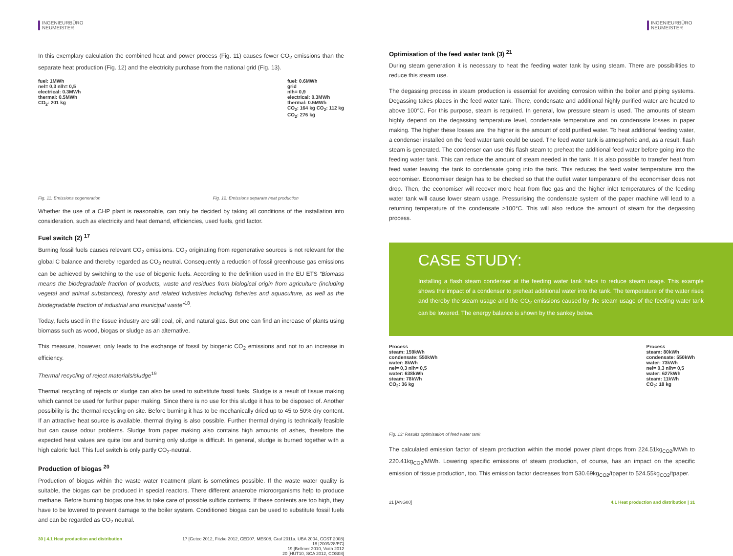INGENIEURBÜRO
NEUMEISTER
In this exemplary calculation the combined heat and power process (Fig. 11) causes fewer CO<sub>2</sub> emissions than the separate heat production (Fig. 12) and the electricity purchase from the national grid (Fig. 13).
fuel: 1MWh
nel= 0,3 nlh= 0,5
electrical: 0.3MWh
thermal: 0.5MWh
CO<sub>2</sub>: 201 kg
fuel: 0.6MWh
grid
nlh= 0,9
electrical: 0.3MWh
thermal: 0.5MWh
CO<sub>2</sub>: 164 kg CO<sub>2</sub>: 112 kg
CO<sub>2</sub>: 276 kg
Fig. 11: Emissions cogeneration Fig. 12: Emissions separate heat production
Whether the use of a CHP plant is reasonable, can only be decided by taking all conditions of the installation into consideration, such as electricity and heat demand, efficiencies, used fuels, grid factor.
Fuel switch (2) <sup>17</sup>
Burning fossil fuels causes relevant CO<sub>2</sub> emissions. CO<sub>2</sub> originating from regenerative sources is not relevant for the global C balance and thereby regarded as CO<sub>2</sub> neutral. Consequently a reduction of fossil greenhouse gas emissions can be achieved by switching to the use of biogenic fuels. According to the definition used in the EU ETS “Biomass means the biodegradable fraction of products, waste and residues from biological origin from agriculture (including vegetal and animal substances), forestry and related industries including fisheries and aquaculture, as well as the biodegradable fraction of industrial and municipal waste”<sup>18</sup>.
Today, fuels used in the tissue industry are still coal, oil, and natural gas. But one can find an increase of plants using biomass such as wood, biogas or sludge as an alternative.
This measure, however, only leads to the exchange of fossil by biogenic CO<sub>2</sub> emissions and not to an increase in efficiency.
Thermal recycling of reject materials/sludge<sup>19</sup>
Thermal recycling of rejects or sludge can also be used to substitute fossil fuels. Sludge is a result of tissue making which cannot be used for further paper making. Since there is no use for this sludge it has to be disposed of. Another possibility is the thermal recycling on site. Before burning it has to be mechanically dried up to 45 to 50% dry content. If an attractive heat source is available, thermal drying is also possible. Further thermal drying is technically feasible but can cause odour problems. Sludge from paper making also contains high amounts of ashes, therefore the expected heat values are quite low and burning only sludge is difficult. In general, sludge is burned together with a high caloric fuel. This fuel switch is only partly CO<sub>2</sub>-neutral.
Production of biogas <sup>20</sup>
Production of biogas within the waste water treatment plant is sometimes possible. If the waste water quality is suitable, the biogas can be produced in special reactors. There different anaerobe microorganisms help to produce methane. Before burning biogas one has to take care of possible sulfide contents. If these contents are too high, they have to be lowered to prevent damage to the boiler system. Conditioned biogas can be used to substitute fossil fuels and can be regarded as CO<sub>2</sub> neutral.
30 | 4.1 Heat production and distribution 17 [Getec 2012, Fitzke 2012, CED07, MES08, Graf 2011a, UBA 2004, CCST 2008]
18 [2009/28/EC]
19 [Bellmer 2010, Voith 2012
20 [HUT10, SCA 2012, COS08]
INGENIEURBÜRO
NEUMEISTER
Optimisation of the feed water tank (3) <sup>21</sup>
During steam generation it is necessary to heat the feeding water tank by using steam. There are possibilities to reduce this steam use.
The degassing process in steam production is essential for avoiding corrosion within the boiler and piping systems. Degassing takes places in the feed water tank. There, condensate and additional highly purified water are heated to above 100°C. For this purpose, steam is required. In general, low pressure steam is used. The amounts of steam highly depend on the degassing temperature level, condensate temperature and on condensate losses in paper making. The higher these losses are, the higher is the amount of cold purified water. To heat additional feeding water, a condenser installed on the feed water tank could be used. The feed water tank is atmospheric and, as a result, flash steam is generated. The condenser can use this flash steam to preheat the additional feed water before going into the feeding water tank. This can reduce the amount of steam needed in the tank. It is also possible to transfer heat from feed water leaving the tank to condensate going into the tank. This reduces the feed water temperature into the economiser. Economiser design has to be checked so that the outlet water temperature of the economiser does not drop. Then, the economiser will recover more heat from flue gas and the higher inlet temperatures of the feeding water tank will cause lower steam usage. Pressurising the condensate system of the paper machine will lead to a returning temperature of the condensate >100°C. This will also reduce the amount of steam for the degassing process.
CASE STUDY:
Installing a flash steam condenser at the feeding water tank helps to reduce steam usage. This example shows the impact of a condenser to preheat additional water into the tank. The temperature of the water rises and thereby the steam usage and the CO<sub>2</sub> emissions caused by the steam usage of the feeding water tank can be lowered. The energy balance is shown by the sankey below.
Process
steam: 159kWh
condensate: 550kWh
water: 8kWh
nel= 0,3 nlh= 0,5
water: 638kWh
steam: 78kWh
CO<sub>2</sub>: 36 kg
Process
steam: 80kWh
condensate: 550kWh
water: 73kWh
nel= 0,3 nlh= 0,5
water: 627kWh
steam: 11kWh
CO<sub>2</sub>: 18 kg
Fig. 13: Results optimisation of feed water tank
The calculated emission factor of steam production within the model power plant drops from 224.51kg<sub>CO2</sub>/MWh to 220.41kg<sub>CO2</sub>/MWh. Lowering specific emissions of steam production, of course, has an impact on the specific emission of tissue production, too. This emission factor decreases from 530.69kg<sub>CO2</sub>/tpaper to 524.55kg<sub>CO2</sub>/tpaper.
21 [ANG00] 4.1 Heat production and distribution | 31